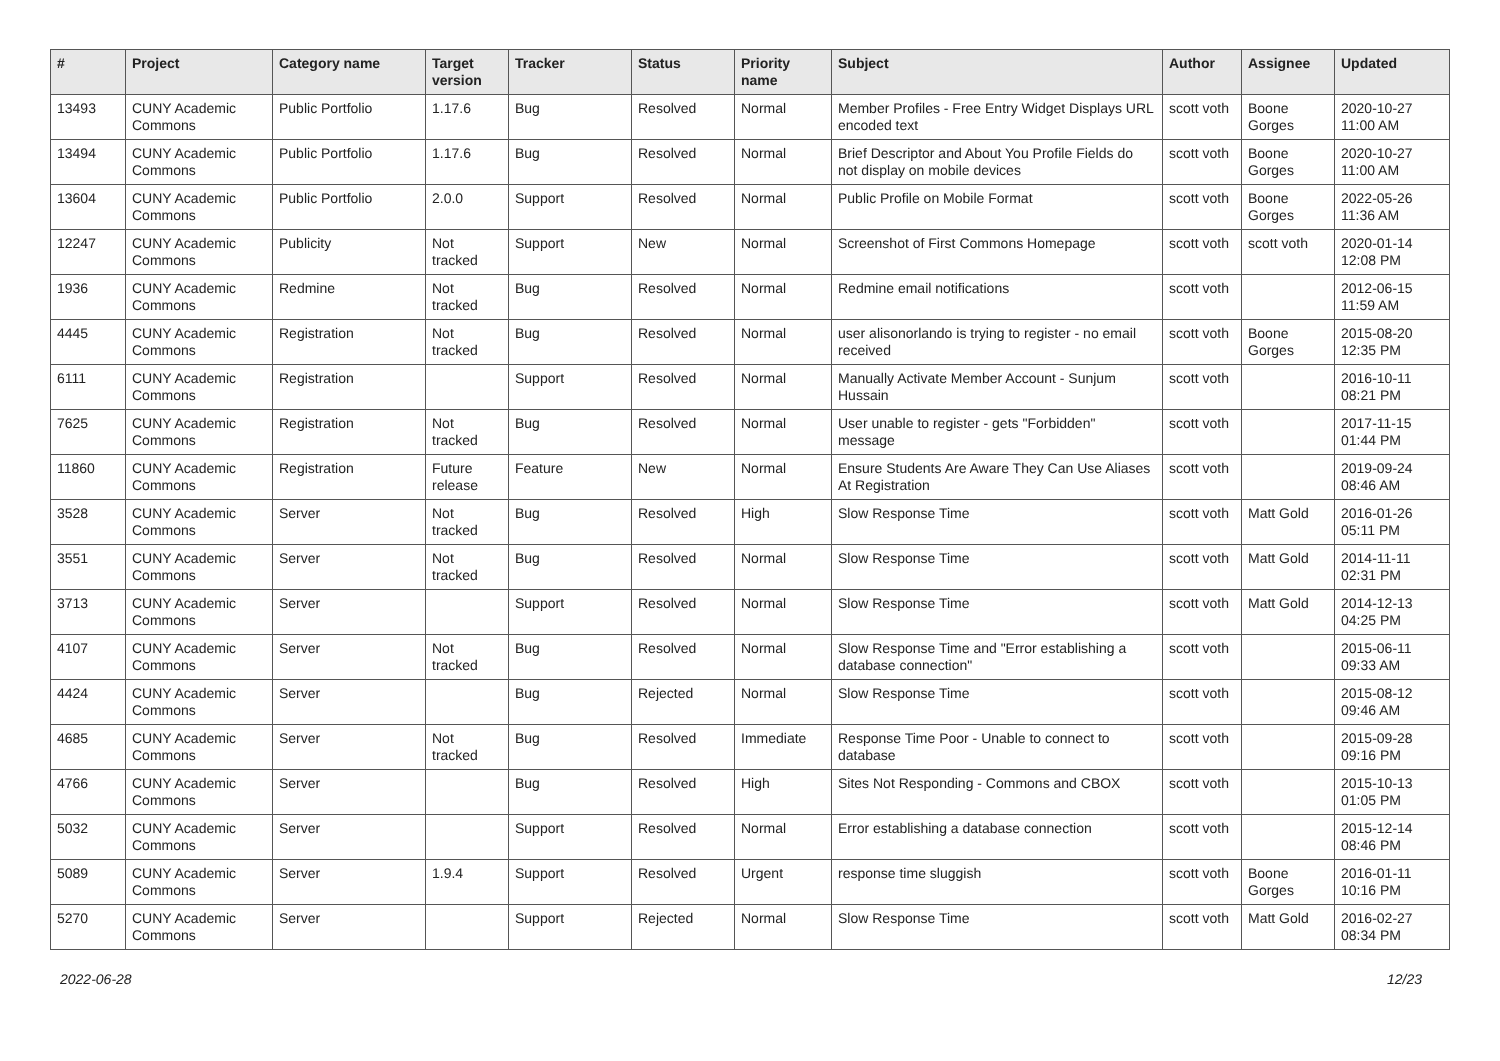| # | Project | Category name | Target version | Tracker | Status | Priority name | Subject | Author | Assignee | Updated |
| --- | --- | --- | --- | --- | --- | --- | --- | --- | --- | --- |
| 13493 | CUNY Academic Commons | Public Portfolio | 1.17.6 | Bug | Resolved | Normal | Member Profiles - Free Entry Widget Displays URL encoded text | scott voth | Boone Gorges | 2020-10-27 11:00 AM |
| 13494 | CUNY Academic Commons | Public Portfolio | 1.17.6 | Bug | Resolved | Normal | Brief Descriptor and About You Profile Fields do not display on mobile devices | scott voth | Boone Gorges | 2020-10-27 11:00 AM |
| 13604 | CUNY Academic Commons | Public Portfolio | 2.0.0 | Support | Resolved | Normal | Public Profile on Mobile Format | scott voth | Boone Gorges | 2022-05-26 11:36 AM |
| 12247 | CUNY Academic Commons | Publicity | Not tracked | Support | New | Normal | Screenshot of First Commons Homepage | scott voth | scott voth | 2020-01-14 12:08 PM |
| 1936 | CUNY Academic Commons | Redmine | Not tracked | Bug | Resolved | Normal | Redmine email notifications | scott voth | | 2012-06-15 11:59 AM |
| 4445 | CUNY Academic Commons | Registration | Not tracked | Bug | Resolved | Normal | user alisonorlando is trying to register - no email received | scott voth | Boone Gorges | 2015-08-20 12:35 PM |
| 6111 | CUNY Academic Commons | Registration | | Support | Resolved | Normal | Manually Activate Member Account - Sunjum Hussain | scott voth | | 2016-10-11 08:21 PM |
| 7625 | CUNY Academic Commons | Registration | Not tracked | Bug | Resolved | Normal | User unable to register - gets "Forbidden" message | scott voth | | 2017-11-15 01:44 PM |
| 11860 | CUNY Academic Commons | Registration | Future release | Feature | New | Normal | Ensure Students Are Aware They Can Use Aliases At Registration | scott voth | | 2019-09-24 08:46 AM |
| 3528 | CUNY Academic Commons | Server | Not tracked | Bug | Resolved | High | Slow Response Time | scott voth | Matt Gold | 2016-01-26 05:11 PM |
| 3551 | CUNY Academic Commons | Server | Not tracked | Bug | Resolved | Normal | Slow Response Time | scott voth | Matt Gold | 2014-11-11 02:31 PM |
| 3713 | CUNY Academic Commons | Server | | Support | Resolved | Normal | Slow Response Time | scott voth | Matt Gold | 2014-12-13 04:25 PM |
| 4107 | CUNY Academic Commons | Server | Not tracked | Bug | Resolved | Normal | Slow Response Time and "Error establishing a database connection" | scott voth | | 2015-06-11 09:33 AM |
| 4424 | CUNY Academic Commons | Server | | Bug | Rejected | Normal | Slow Response Time | scott voth | | 2015-08-12 09:46 AM |
| 4685 | CUNY Academic Commons | Server | Not tracked | Bug | Resolved | Immediate | Response Time Poor - Unable to connect to database | scott voth | | 2015-09-28 09:16 PM |
| 4766 | CUNY Academic Commons | Server | | Bug | Resolved | High | Sites Not Responding - Commons and CBOX | scott voth | | 2015-10-13 01:05 PM |
| 5032 | CUNY Academic Commons | Server | | Support | Resolved | Normal | Error establishing a database connection | scott voth | | 2015-12-14 08:46 PM |
| 5089 | CUNY Academic Commons | Server | 1.9.4 | Support | Resolved | Urgent | response time sluggish | scott voth | Boone Gorges | 2016-01-11 10:16 PM |
| 5270 | CUNY Academic Commons | Server | | Support | Rejected | Normal | Slow Response Time | scott voth | Matt Gold | 2016-02-27 08:34 PM |
2022-06-28 12/23